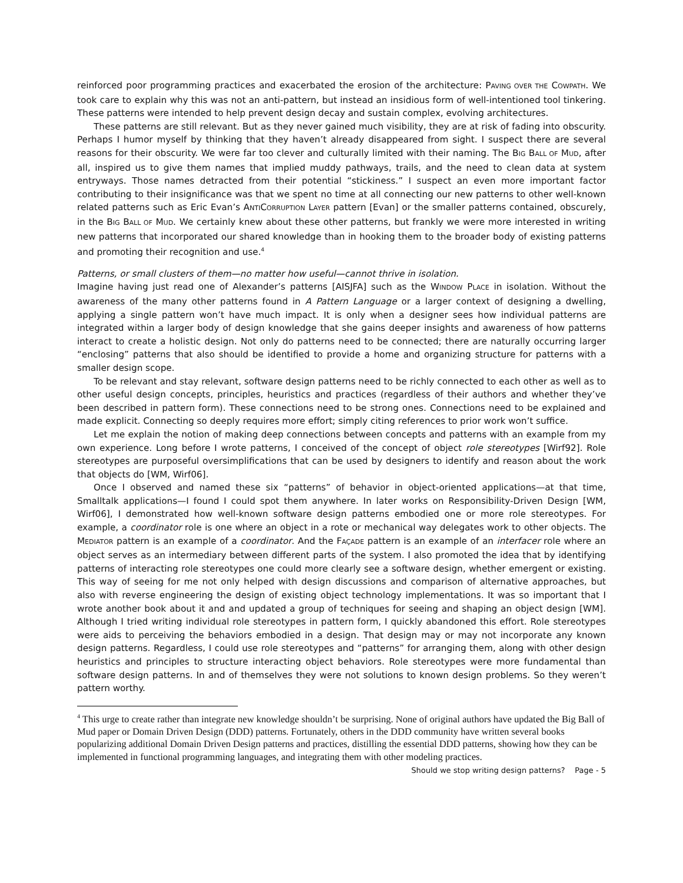reinforced poor programming practices and exacerbated the erosion of the architecture: PAVING OVER THE COWPATH. We took care to explain why this was not an anti-pattern, but instead an insidious form of well-intentioned tool tinkering. These patterns were intended to help prevent design decay and sustain complex, evolving architectures.
These patterns are still relevant. But as they never gained much visibility, they are at risk of fading into obscurity. Perhaps I humor myself by thinking that they haven’t already disappeared from sight. I suspect there are several reasons for their obscurity. We were far too clever and culturally limited with their naming. The BIG BALL OF MUD, after all, inspired us to give them names that implied muddy pathways, trails, and the need to clean data at system entryways. Those names detracted from their potential “stickiness.” I suspect an even more important factor contributing to their insignificance was that we spent no time at all connecting our new patterns to other well-known related patterns such as Eric Evan’s ANTICORRUPTION LAYER pattern [Evan] or the smaller patterns contained, obscurely, in the BIG BALL OF MUD. We certainly knew about these other patterns, but frankly we were more interested in writing new patterns that incorporated our shared knowledge than in hooking them to the broader body of existing patterns and promoting their recognition and use.<sup>4</sup>
Patterns, or small clusters of them—no matter how useful—cannot thrive in isolation.
Imagine having just read one of Alexander’s patterns [AISJFA] such as the WINDOW PLACE in isolation. Without the awareness of the many other patterns found in A Pattern Language or a larger context of designing a dwelling, applying a single pattern won’t have much impact. It is only when a designer sees how individual patterns are integrated within a larger body of design knowledge that she gains deeper insights and awareness of how patterns interact to create a holistic design. Not only do patterns need to be connected; there are naturally occurring larger “enclosing” patterns that also should be identified to provide a home and organizing structure for patterns with a smaller design scope.
To be relevant and stay relevant, software design patterns need to be richly connected to each other as well as to other useful design concepts, principles, heuristics and practices (regardless of their authors and whether they’ve been described in pattern form). These connections need to be strong ones. Connections need to be explained and made explicit. Connecting so deeply requires more effort; simply citing references to prior work won’t suffice.
Let me explain the notion of making deep connections between concepts and patterns with an example from my own experience. Long before I wrote patterns, I conceived of the concept of object role stereotypes [Wirf92]. Role stereotypes are purposeful oversimplifications that can be used by designers to identify and reason about the work that objects do [WM, Wirf06].
Once I observed and named these six “patterns” of behavior in object-oriented applications—at that time, Smalltalk applications—I found I could spot them anywhere. In later works on Responsibility-Driven Design [WM, Wirf06], I demonstrated how well-known software design patterns embodied one or more role stereotypes. For example, a coordinator role is one where an object in a rote or mechanical way delegates work to other objects. The MEDIATOR pattern is an example of a coordinator. And the FAÇADE pattern is an example of an interfacer role where an object serves as an intermediary between different parts of the system. I also promoted the idea that by identifying patterns of interacting role stereotypes one could more clearly see a software design, whether emergent or existing. This way of seeing for me not only helped with design discussions and comparison of alternative approaches, but also with reverse engineering the design of existing object technology implementations. It was so important that I wrote another book about it and and updated a group of techniques for seeing and shaping an object design [WM]. Although I tried writing individual role stereotypes in pattern form, I quickly abandoned this effort. Role stereotypes were aids to perceiving the behaviors embodied in a design. That design may or may not incorporate any known design patterns. Regardless, I could use role stereotypes and “patterns” for arranging them, along with other design heuristics and principles to structure interacting object behaviors. Role stereotypes were more fundamental than software design patterns. In and of themselves they were not solutions to known design problems. So they weren’t pattern worthy.
<sup>4</sup> This urge to create rather than integrate new knowledge shouldn’t be surprising. None of original authors have updated the Big Ball of Mud paper or Domain Driven Design (DDD) patterns. Fortunately, others in the DDD community have written several books popularizing additional Domain Driven Design patterns and practices, distilling the essential DDD patterns, showing how they can be implemented in functional programming languages, and integrating them with other modeling practices.
Should we stop writing design patterns? Page - 5